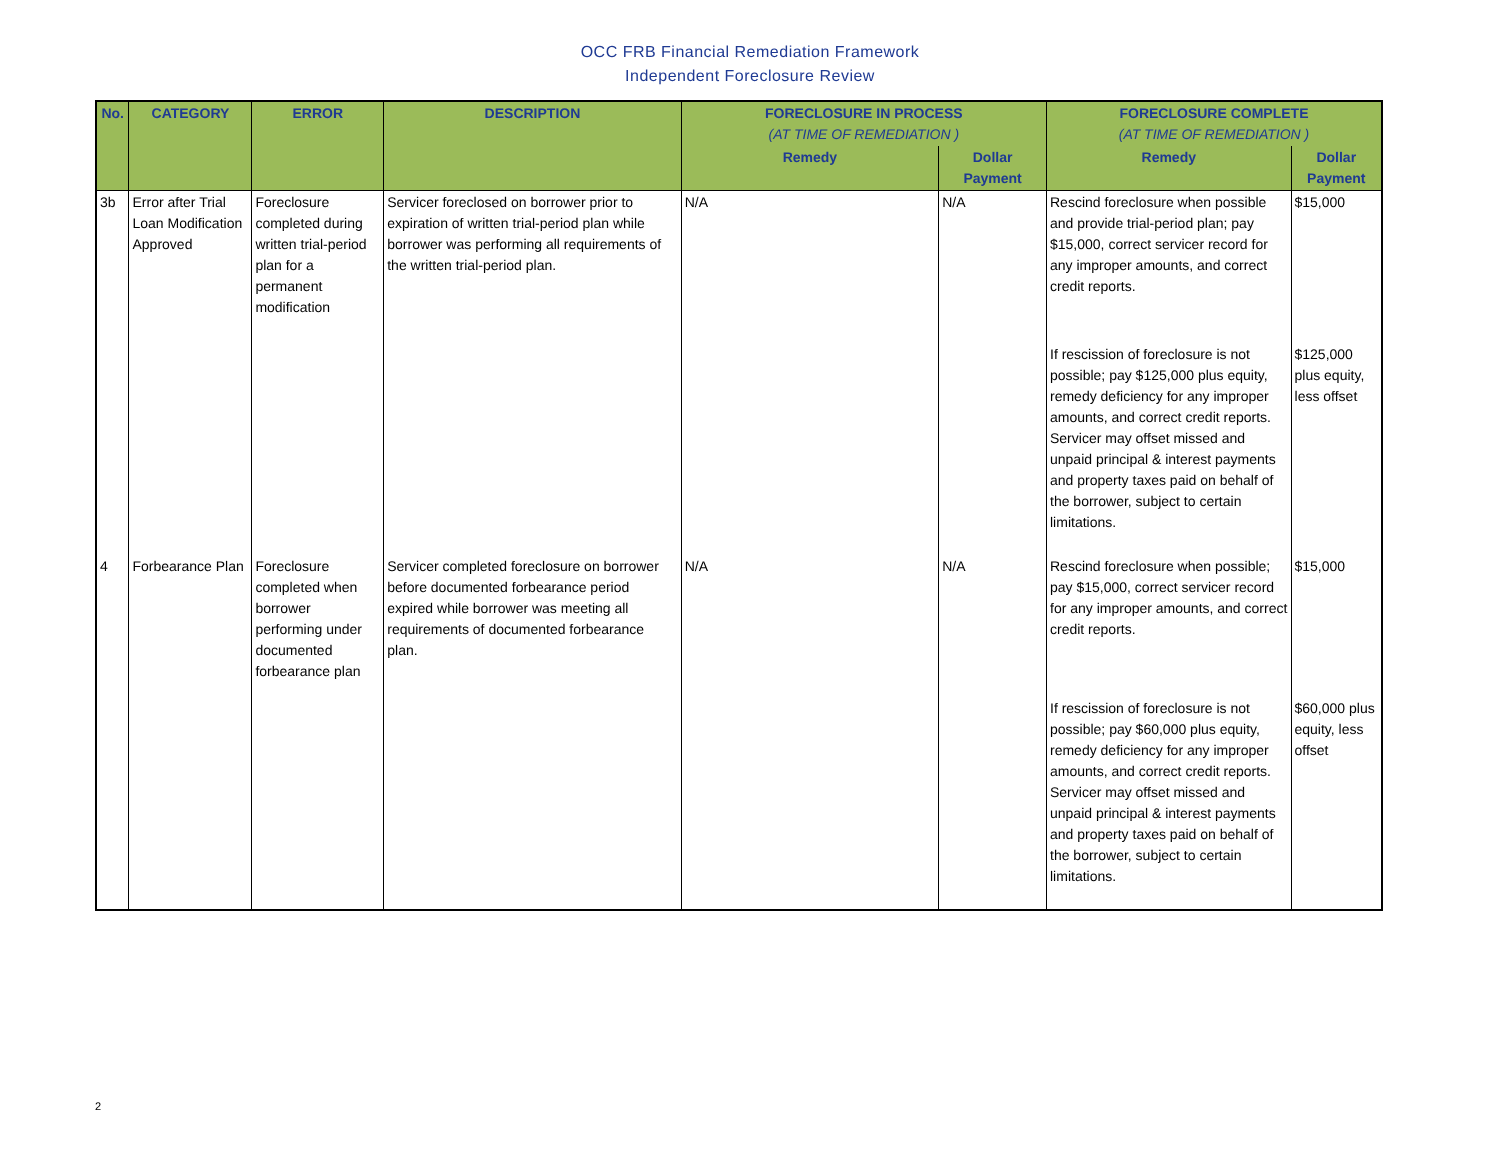OCC FRB Financial Remediation Framework
Independent Foreclosure Review
| No. | CATEGORY | ERROR | DESCRIPTION | FORECLOSURE IN PROCESS (AT TIME OF REMEDIATION ) | | FORECLOSURE COMPLETE (AT TIME OF REMEDIATION ) | |
| --- | --- | --- | --- | --- | --- | --- | --- |
| | | | | Remedy | Dollar Payment | Remedy | Dollar Payment |
| 3b | Error after Trial Loan Modification Approved | Foreclosure completed during written trial-period plan for a permanent modification | Servicer foreclosed on borrower prior to expiration of written trial-period plan while borrower was performing all requirements of the written trial-period plan. | N/A | N/A | Rescind foreclosure when possible and provide trial-period plan; pay $15,000, correct servicer record for any improper amounts, and correct credit reports. | $15,000 |
| | | | | | | If rescission of foreclosure is not possible; pay $125,000 plus equity, remedy deficiency for any improper amounts, and correct credit reports. Servicer may offset missed and unpaid principal & interest payments and property taxes paid on behalf of the borrower, subject to certain limitations. | $125,000 plus equity, less offset |
| 4 | Forbearance Plan | Foreclosure completed when borrower performing under documented forbearance plan | Servicer completed foreclosure on borrower before documented forbearance period expired while borrower was meeting all requirements of documented forbearance plan. | N/A | N/A | Rescind foreclosure when possible; pay $15,000, correct servicer record for any improper amounts, and correct credit reports. | $15,000 |
| | | | | | | If rescission of foreclosure is not possible; pay $60,000 plus equity, remedy deficiency for any improper amounts, and correct credit reports. Servicer may offset missed and unpaid principal & interest payments and property taxes paid on behalf of the borrower, subject to certain limitations. | $60,000 plus equity, less offset |
2